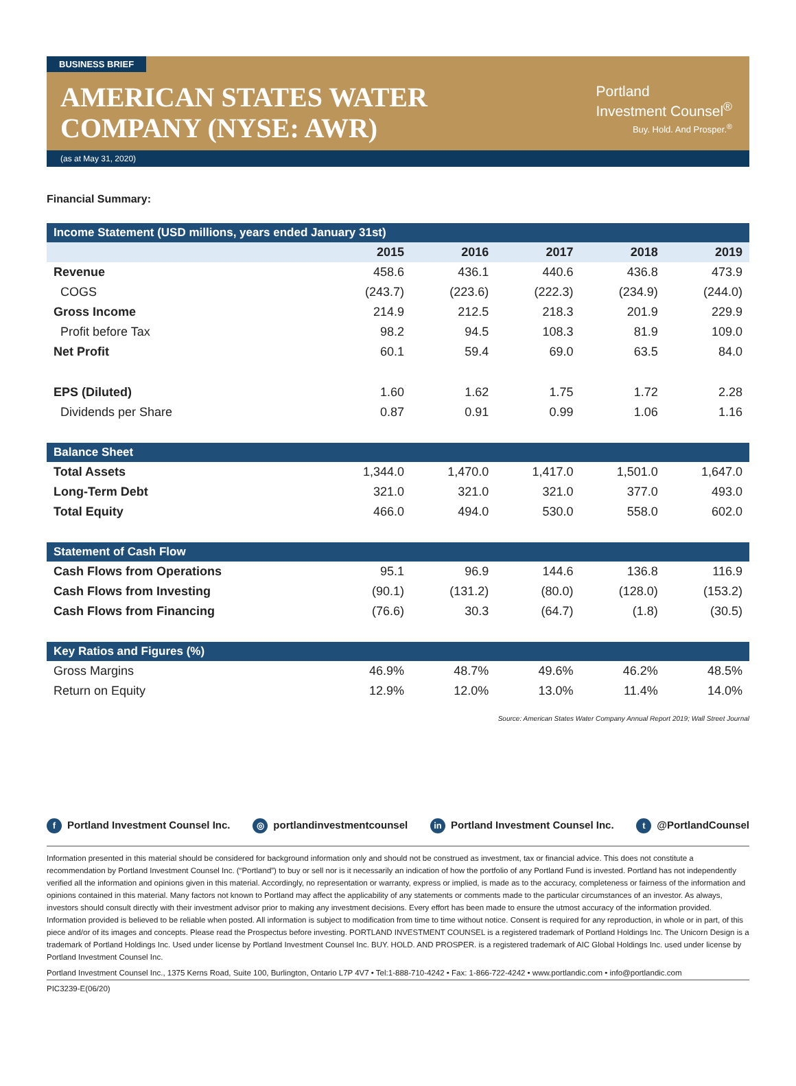BUSINESS BRIEF
AMERICAN STATES WATER
COMPANY (NYSE: AWR)
Portland
Investment Counsel<sup>®</sup>
Buy. Hold. And Prosper.<sup>®</sup>
(as at May 31, 2020)
Financial Summary:
| Income Statement (USD millions, years ended January 31st) | | | | | |
| --- | --- | --- | --- | --- | --- |
| | 2015 | 2016 | 2017 | 2018 | 2019 |
| Revenue | 458.6 | 436.1 | 440.6 | 436.8 | 473.9 |
| COGS | (243.7) | (223.6) | (222.3) | (234.9) | (244.0) |
| Gross Income | 214.9 | 212.5 | 218.3 | 201.9 | 229.9 |
| Profit before Tax | 98.2 | 94.5 | 108.3 | 81.9 | 109.0 |
| Net Profit | 60.1 | 59.4 | 69.0 | 63.5 | 84.0 |
| EPS (Diluted) | 1.60 | 1.62 | 1.75 | 1.72 | 2.28 |
| Dividends per Share | 0.87 | 0.91 | 0.99 | 1.06 | 1.16 |
| Balance Sheet | | | | | |
| Total Assets | 1,344.0 | 1,470.0 | 1,417.0 | 1,501.0 | 1,647.0 |
| Long-Term Debt | 321.0 | 321.0 | 321.0 | 377.0 | 493.0 |
| Total Equity | 466.0 | 494.0 | 530.0 | 558.0 | 602.0 |
| Statement of Cash Flow | | | | | |
| Cash Flows from Operations | 95.1 | 96.9 | 144.6 | 136.8 | 116.9 |
| Cash Flows from Investing | (90.1) | (131.2) | (80.0) | (128.0) | (153.2) |
| Cash Flows from Financing | (76.6) | 30.3 | (64.7) | (1.8) | (30.5) |
| Key Ratios and Figures (%) | | | | | |
| Gross Margins | 46.9% | 48.7% | 49.6% | 46.2% | 48.5% |
| Return on Equity | 12.9% | 12.0% | 13.0% | 11.4% | 14.0% |
Source: American States Water Company Annual Report 2019; Wall Street Journal
f Portland Investment Counsel Inc. ◎ portlandinvestmentcounsel in Portland Investment Counsel Inc. t @PortlandCounsel
Information presented in this material should be considered for background information only and should not be construed as investment, tax or financial advice. This does not constitute a recommendation by Portland Investment Counsel Inc. (“Portland”) to buy or sell nor is it necessarily an indication of how the portfolio of any Portland Fund is invested. Portland has not independently verified all the information and opinions given in this material. Accordingly, no representation or warranty, express or implied, is made as to the accuracy, completeness or fairness of the information and opinions contained in this material. Many factors not known to Portland may affect the applicability of any statements or comments made to the particular circumstances of an investor. As always, investors should consult directly with their investment advisor prior to making any investment decisions. Every effort has been made to ensure the utmost accuracy of the information provided. Information provided is believed to be reliable when posted. All information is subject to modification from time to time without notice. Consent is required for any reproduction, in whole or in part, of this piece and/or of its images and concepts. Please read the Prospectus before investing. PORTLAND INVESTMENT COUNSEL is a registered trademark of Portland Holdings Inc. The Unicorn Design is a trademark of Portland Holdings Inc. Used under license by Portland Investment Counsel Inc. BUY. HOLD. AND PROSPER. is a registered trademark of AIC Global Holdings Inc. used under license by Portland Investment Counsel Inc.
Portland Investment Counsel Inc., 1375 Kerns Road, Suite 100, Burlington, Ontario L7P 4V7 • Tel:1-888-710-4242 • Fax: 1-866-722-4242 • www.portlandic.com • info@portlandic.com
PIC3239-E(06/20)